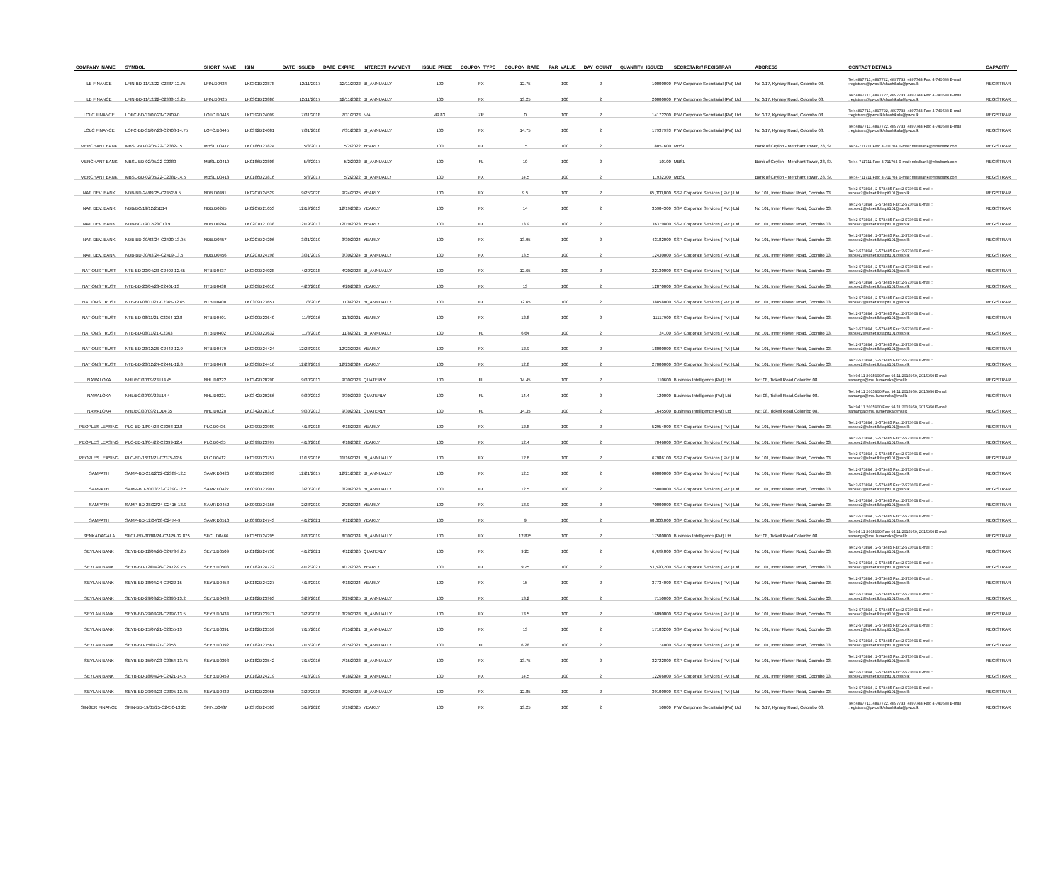| COMPANY_NAME | SYMBOL | SHORT_NAME | ISIN | DATE_ISSUED | DATE_EXPIRE | INTEREST_PAYMENT | ISSUE_PRICE | COUPON_TYPE | COUPON_RATE | PAR_VALUE | DAY_COUNT | QUANTITY_ISSUED | SECRETARY/ REGISTRAR | ADDRESS | CONTACT DETAILS | CAPACITY |
| --- | --- | --- | --- | --- | --- | --- | --- | --- | --- | --- | --- | --- | --- | --- | --- | --- |
| LB FINANCE | LFIN-BD-11/12/22-C2387-12.75 | LFIN.D0424 | LK0301D23878 | 12/11/2017 | 12/11/2022 | BI_ANNUALLY | 100 | FX | 12.75 | 100 | 2 | 10000000 | P W Corporate Secretarial (Pvt) Ltd | No 3/17, Kynsey Road, Colombo 08. | Tel: 4897711, 4897722, 4897733, 4897744 Fax: 4-740588 E-mail :registrars@pwcs.lk/shashikala@pwcs.lk | REGISTRAR |
| LB FINANCE | LFIN-BD-11/12/22-C2388-13.25 | LFIN.D0425 | LK0301D23886 | 12/11/2017 | 12/11/2022 | BI_ANNUALLY | 100 | FX | 13.25 | 100 | 2 | 20000000 | P W Corporate Secretarial (Pvt) Ltd | No 3/17, Kynsey Road, Colombo 08. | Tel: 4897711, 4897722, 4897733, 4897744 Fax: 4-740588 E-mail :registrars@pwcs.lk/shashikala@pwcs.lk | REGISTRAR |
| LOLC FINANCE | LOFC-BD-31/07/23-C2409-0 | LOFC.D0446 | LK0392D24099 | 7/31/2018 | 7/31/2023 | N/A | 49.83 | ZR | 0 | 100 | 2 | 14172200 | P W Corporate Secretarial (Pvt) Ltd | No 3/17, Kynsey Road, Colombo 08. | Tel: 4897711, 4897722, 4897733, 4897744 Fax: 4-740588 E-mail :registrars@pwcs.lk/shashikala@pwcs.lk | REGISTRAR |
| LOLC FINANCE | LOFC-BD-31/07/23-C2408-14.75 | LOFC.D0445 | LK0392D24081 | 7/31/2018 | 7/31/2023 | BI_ANNUALLY | 100 | FX | 14.75 | 100 | 2 | 17937993 | P W Corporate Secretarial (Pvt) Ltd | No 3/17, Kynsey Road, Colombo 08. | Tel: 4897711, 4897722, 4897733, 4897744 Fax: 4-740588 E-mail :registrars@pwcs.lk/shashikala@pwcs.lk | REGISTRAR |
| MERCHANT BANK | MBSL-BD-02/05/22-C2382-15 | MBSL.D0417 | LK0186D23824 | 5/3/2017 | 5/2/2022 | YEARLY | 100 | FX | 15 | 100 | 2 | 8057600 | MBSL | Bank of Ceylon - Merchant Tower, 28, St. | Tel: 4-711711 Fax: 4-711704 E-mail: mbslbank@mbslbank.com | REGISTRAR |
| MERCHANT BANK | MBSL-BD-02/05/22-C2380 | MBSL.D0419 | LK0186D23808 | 5/3/2017 | 5/2/2022 | BI_ANNUALLY | 100 | FL | 10 | 100 | 2 | 10100 | MBSL | Bank of Ceylon - Merchant Tower, 28, St. | Tel: 4-711711 Fax: 4-711704 E-mail: mbslbank@mbslbank.com | REGISTRAR |
| MERCHANT BANK | MBSL-BD-02/05/22-C2381-14.5 | MBSL.D0418 | LK0186D23816 | 5/3/2017 | 5/2/2022 | BI_ANNUALLY | 100 | FX | 14.5 | 100 | 2 | 11932300 | MBSL | Bank of Ceylon - Merchant Tower, 28, St. | Tel: 4-711711 Fax: 4-711704 E-mail: mbslbank@mbslbank.com | REGISTRAR |
| NAT. DEV. BANK | NDB-BD-24/09/25-C2452-9.5 | NDB.D0491 | LK0207D24529 | 9/25/2020 | 9/24/2025 | YEARLY | 100 | FX | 9.5 | 100 | 2 | 65,000,000 | SSP Corporate Services ( Pvt ) Ltd | No 101, Inner Flower Road, Coombo 03. | Tel: 2-573894 , 2-573485 Fax: 2-573609 E-mail : sspsec2@sltnet.lk/sspit101@ssp.lk | REGISTRAR |
| NAT. DEV. BANK | NDB/BC/19/12/25D14 | NDB.D0265 | LK0207D21053 | 12/19/2013 | 12/19/2025 | YEARLY | 100 | FX | 14 | 100 | 2 | 35904300 | SSP Corporate Services ( Pvt ) Ltd | No 101, Inner Flower Road, Coombo 03. | Tel: 2-573894 , 2-573485 Fax: 2-573609 E-mail : sspsec2@sltnet.lk/sspit101@ssp.lk | REGISTRAR |
| NAT. DEV. BANK | NDB/BC/19/12/23C13.9 | NDB.D0264 | LK0207D21038 | 12/19/2013 | 12/19/2023 | YEARLY | 100 | FX | 13.9 | 100 | 2 | 36379800 | SSP Corporate Services ( Pvt ) Ltd | No 101, Inner Flower Road, Coombo 03. | Tel: 2-573894 , 2-573485 Fax: 2-573609 E-mail : sspsec2@sltnet.lk/sspit101@ssp.lk | REGISTRAR |
| NAT. DEV. BANK | NDB-BD-30/03/24-C2420-13.95 | NDB.D0457 | LK0207D24206 | 3/31/2019 | 3/30/2024 | YEARLY | 100 | FX | 13.95 | 100 | 2 | 43182000 | SSP Corporate Services ( Pvt ) Ltd | No 101, Inner Flower Road, Coombo 03. | Tel: 2-573894 , 2-573485 Fax: 2-573609 E-mail : sspsec2@sltnet.lk/sspit101@ssp.lk | REGISTRAR |
| NAT. DEV. BANK | NDB-BD-30/03/24-C2419-13.5 | NDB.D0456 | LK0207D24198 | 3/31/2019 | 3/30/2024 | BI_ANNUALLY | 100 | FX | 13.5 | 100 | 2 | 12430000 | SSP Corporate Services ( Pvt ) Ltd | No 101, Inner Flower Road, Coombo 03. | Tel: 2-573894 , 2-573485 Fax: 2-573609 E-mail : sspsec2@sltnet.lk/sspit101@ssp.lk | REGISTRAR |
| NATIONS TRUST | NTB-BD-20/04/23-C2402-12.65 | NTB.D0437 | LK0309D24028 | 4/20/2018 | 4/20/2023 | BI_ANNUALLY | 100 | FX | 12.65 | 100 | 2 | 22130000 | SSP Corporate Services ( Pvt ) Ltd | No 101, Inner Flower Road, Coombo 03. | Tel: 2-573894 , 2-573485 Fax: 2-573609 E-mail : sspsec2@sltnet.lk/sspit101@ssp.lk | REGISTRAR |
| NATIONS TRUST | NTB-BD-20/04/23-C2401-13 | NTB.D0438 | LK0309D24010 | 4/20/2018 | 4/20/2023 | YEARLY | 100 | FX | 13 | 100 | 2 | 12870000 | SSP Corporate Services ( Pvt ) Ltd | No 101, Inner Flower Road, Coombo 03. | Tel: 2-573894 , 2-573485 Fax: 2-573609 E-mail : sspsec2@sltnet.lk/sspit101@ssp.lk | REGISTRAR |
| NATIONS TRUST | NTB-BD-08/11/21-C2365-12.65 | NTB.D0400 | LK0309D23657 | 11/8/2016 | 11/8/2021 | BI_ANNUALLY | 100 | FX | 12.65 | 100 | 2 | 38858000 | SSP Corporate Services ( Pvt ) Ltd | No 101, Inner Flower Road, Coombo 03. | Tel: 2-573894 , 2-573485 Fax: 2-573609 E-mail : sspsec2@sltnet.lk/sspit101@ssp.lk | REGISTRAR |
| NATIONS TRUST | NTB-BD-08/11/21-C2364-12.8 | NTB.D0401 | LK0309D23640 | 11/8/2016 | 11/8/2021 | YEARLY | 100 | FX | 12.8 | 100 | 2 | 11117900 | SSP Corporate Services ( Pvt ) Ltd | No 101, Inner Flower Road, Coombo 03. | Tel: 2-573894 , 2-573485 Fax: 2-573609 E-mail : sspsec2@sltnet.lk/sspit101@ssp.lk | REGISTRAR |
| NATIONS TRUST | NTB-BD-08/11/21-C2363 | NTB.D0402 | LK0309D23632 | 11/8/2016 | 11/8/2021 | BI_ANNUALLY | 100 | FL | 6.64 | 100 | 2 | 24100 | SSP Corporate Services ( Pvt ) Ltd | No 101, Inner Flower Road, Coombo 03. | Tel: 2-573894 , 2-573485 Fax: 2-573609 E-mail : sspsec2@sltnet.lk/sspit101@ssp.lk | REGISTRAR |
| NATIONS TRUST | NTB-BD-23/12/26-C2442-12.9 | NTB.D0479 | LK0309D24424 | 12/23/2019 | 12/23/2026 | YEARLY | 100 | FX | 12.9 | 100 | 2 | 18000000 | SSP Corporate Services ( Pvt ) Ltd | No 101, Inner Flower Road, Coombo 03. | Tel: 2-573894 , 2-573485 Fax: 2-573609 E-mail : sspsec2@sltnet.lk/sspit101@ssp.lk | REGISTRAR |
| NATIONS TRUST | NTB-BD-23/12/24-C2441-12.8 | NTB.D0478 | LK0309D24416 | 12/23/2019 | 12/23/2024 | YEARLY | 100 | FX | 12.8 | 100 | 2 | 27000000 | SSP Corporate Services ( Pvt ) Ltd | No 101, Inner Flower Road, Coombo 03. | Tel: 2-573894 , 2-573485 Fax: 2-573609 E-mail : sspsec2@sltnet.lk/sspit101@ssp.lk | REGISTRAR |
| NAWALOKA | NHL/BC/30/09/23F14.45 | NHL.D0222 | LK0342D20290 | 9/30/2013 | 9/30/2023 | QUATERLY | 100 | FL | 14.45 | 100 | 2 | 110600 | Business Intelligence (Pvt) Ltd | No: 08, Tickell Road,Colombo 08. | Tel: 94 11 2015900 Fax: 94 11 2015950, 2015960 E-mail: samanga@msl.lk/menaka@msl.lk | REGISTRAR |
| NAWALOKA | NHL/BC/30/09/22E14.4 | NHL.D0221 | LK0342D20266 | 9/30/2013 | 9/30/2022 | QUATERLY | 100 | FL | 14.4 | 100 | 2 | 120000 | Business Intelligence (Pvt) Ltd | No: 08, Tickell Road,Colombo 08. | Tel: 94 11 2015900 Fax: 94 11 2015950, 2015960 E-mail: samanga@msl.lk/menaka@msl.lk | REGISTRAR |
| NAWALOKA | NHL/BC/30/09/21D14.35 | NHL.D0220 | LK0342D20316 | 9/30/2013 | 9/30/2021 | QUATERLY | 100 | FL | 14.35 | 100 | 2 | 1645500 | Business Intelligence (Pvt) Ltd | No: 08, Tickell Road,Colombo 08. | Tel: 94 11 2015900 Fax: 94 11 2015950, 2015960 E-mail: samanga@msl.lk/menaka@msl.lk | REGISTRAR |
| PEOPLES LEASING | PLC-BD-18/04/23-C2398-12.8 | PLC.D0436 | LK0399D23989 | 4/18/2018 | 4/18/2023 | YEARLY | 100 | FX | 12.8 | 100 | 2 | 52954000 | SSP Corporate Services ( Pvt ) Ltd | No 101, Inner Flower Road, Coombo 03. | Tel: 2-573894 , 2-573485 Fax: 2-573609 E-mail : sspsec2@sltnet.lk/sspit101@ssp.lk | REGISTRAR |
| PEOPLES LEASING | PLC-BD-18/04/22-C2399-12.4 | PLC.D0435 | LK0399D23997 | 4/18/2018 | 4/18/2022 | YEARLY | 100 | FX | 12.4 | 100 | 2 | 7046000 | SSP Corporate Services ( Pvt ) Ltd | No 101, Inner Flower Road, Coombo 03. | Tel: 2-573894 , 2-573485 Fax: 2-573609 E-mail : sspsec2@sltnet.lk/sspit101@ssp.lk | REGISTRAR |
| PEOPLES LEASING | PLC-BD-16/11/21-C2375-12.6 | PLC.D0412 | LK0399D23757 | 11/16/2016 | 11/16/2021 | BI_ANNUALLY | 100 | FX | 12.6 | 100 | 2 | 67986100 | SSP Corporate Services ( Pvt ) Ltd | No 101, Inner Flower Road, Coombo 03. | Tel: 2-573894 , 2-573485 Fax: 2-573609 E-mail : sspsec2@sltnet.lk/sspit101@ssp.lk | REGISTRAR |
| SAMPATH | SAMP-BD-21/12/22-C2389-12.5 | SAMP.D0426 | LK0090D23893 | 12/21/2017 | 12/21/2022 | BI_ANNUALLY | 100 | FX | 12.5 | 100 | 2 | 60000000 | SSP Corporate Services ( Pvt ) Ltd | No 101, Inner Flower Road, Coombo 03. | Tel: 2-573894 , 2-573485 Fax: 2-573609 E-mail : sspsec2@sltnet.lk/sspit101@ssp.lk | REGISTRAR |
| SAMPATH | SAMP-BD-20/03/23-C2390-12.5 | SAMP.D0427 | LK0090D23901 | 3/20/2018 | 3/20/2023 | BI_ANNUALLY | 100 | FX | 12.5 | 100 | 2 | 75000000 | SSP Corporate Services ( Pvt ) Ltd | No 101, Inner Flower Road, Coombo 03. | Tel: 2-573894 , 2-573485 Fax: 2-573609 E-mail : sspsec2@sltnet.lk/sspit101@ssp.lk | REGISTRAR |
| SAMPATH | SAMP-BD-28/02/24-C2415-13.9 | SAMP.D0452 | LK0090D24156 | 2/28/2019 | 2/28/2024 | YEARLY | 100 | FX | 13.9 | 100 | 2 | 70000000 | SSP Corporate Services ( Pvt ) Ltd | No 101, Inner Flower Road, Coombo 03. | Tel: 2-573894 , 2-573485 Fax: 2-573609 E-mail : sspsec2@sltnet.lk/sspit101@ssp.lk | REGISTRAR |
| SAMPATH | SAMP-BD-12/04/28-C2474-9 | SAMP.D0510 | LK0090D24743 | 4/12/2021 | 4/12/2028 | YEARLY | 100 | FX | 9 | 100 | 2 | 60,000,000 | SSP Corporate Services ( Pvt ) Ltd | No 101, Inner Flower Road, Coombo 03. | Tel: 2-573894 , 2-573485 Fax: 2-573609 E-mail : sspsec2@sltnet.lk/sspit101@ssp.lk | REGISTRAR |
| SENKADAGALA | SFCL-BD-30/08/24-C2429-12.875 | SFCL.D0466 | LK0350D24295 | 8/30/2019 | 8/30/2024 | BI_ANNUALLY | 100 | FX | 12.875 | 100 | 2 | 17500000 | Business Intelligence (Pvt) Ltd | No: 08, Tickell Road,Colombo 08. | Tel: 94 11 2015900 Fax: 94 11 2015950, 2015960 E-mail: samanga@msl.lk/menaka@msl.lk | REGISTRAR |
| SEYLAN BANK | SEYB-BD-12/04/26-C2473-9.25 | SEYB.D0509 | LK0182D24730 | 4/12/2021 | 4/12/2026 | QUATERLY | 100 | FX | 9.25 | 100 | 2 | 6,479,800 | SSP Corporate Services ( Pvt ) Ltd | No 101, Inner Flower Road, Coombo 03. | Tel: 2-573894 , 2-573485 Fax: 2-573609 E-mail : sspsec2@sltnet.lk/sspit101@ssp.lk | REGISTRAR |
| SEYLAN BANK | SEYB-BD-12/04/26-C2472-9.75 | SEYB.D0508 | LK0182D24722 | 4/12/2021 | 4/12/2026 | YEARLY | 100 | FX | 9.75 | 100 | 2 | 53,520,200 | SSP Corporate Services ( Pvt ) Ltd | No 101, Inner Flower Road, Coombo 03. | Tel: 2-573894 , 2-573485 Fax: 2-573609 E-mail : sspsec2@sltnet.lk/sspit101@ssp.lk | REGISTRAR |
| SEYLAN BANK | SEYB-BD-18/04/24-C2422-15 | SEYB.D0458 | LK0182D24227 | 4/18/2019 | 4/18/2024 | YEARLY | 100 | FX | 15 | 100 | 2 | 37734000 | SSP Corporate Services ( Pvt ) Ltd | No 101, Inner Flower Road, Coombo 03. | Tel: 2-573894 , 2-573485 Fax: 2-573609 E-mail : sspsec2@sltnet.lk/sspit101@ssp.lk | REGISTRAR |
| SEYLAN BANK | SEYB-BD-29/03/25-C2396-13.2 | SEYB.D0433 | LK0182D23963 | 3/29/2018 | 3/29/2025 | BI_ANNUALLY | 100 | FX | 13.2 | 100 | 2 | 7150000 | SSP Corporate Services ( Pvt ) Ltd | No 101, Inner Flower Road, Coombo 03. | Tel: 2-573894 , 2-573485 Fax: 2-573609 E-mail : sspsec2@sltnet.lk/sspit101@ssp.lk | REGISTRAR |
| SEYLAN BANK | SEYB-BD-29/03/28-C2397-13.5 | SEYB.D0434 | LK0182D23971 | 3/29/2018 | 3/29/2028 | BI_ANNUALLY | 100 | FX | 13.5 | 100 | 2 | 16090000 | SSP Corporate Services ( Pvt ) Ltd | No 101, Inner Flower Road, Coombo 03. | Tel: 2-573894 , 2-573485 Fax: 2-573609 E-mail : sspsec2@sltnet.lk/sspit101@ssp.lk | REGISTRAR |
| SEYLAN BANK | SEYB-BD-15/07/21-C2355-13 | SEYB.D0391 | LK0182D23559 | 7/15/2016 | 7/15/2021 | BI_ANNUALLY | 100 | FX | 13 | 100 | 2 | 17103200 | SSP Corporate Services ( Pvt ) Ltd | No 101, Inner Flower Road, Coombo 03. | Tel: 2-573894 , 2-573485 Fax: 2-573609 E-mail : sspsec2@sltnet.lk/sspit101@ssp.lk | REGISTRAR |
| SEYLAN BANK | SEYB-BD-15/07/21-C2356 | SEYB.D0392 | LK0182D23567 | 7/15/2016 | 7/15/2021 | BI_ANNUALLY | 100 | FL | 6.28 | 100 | 2 | 174000 | SSP Corporate Services ( Pvt ) Ltd | No 101, Inner Flower Road, Coombo 03. | Tel: 2-573894 , 2-573485 Fax: 2-573609 E-mail : sspsec2@sltnet.lk/sspit101@ssp.lk | REGISTRAR |
| SEYLAN BANK | SEYB-BD-15/07/23-C2354-13.75 | SEYB.D0393 | LK0182D23542 | 7/15/2016 | 7/15/2023 | BI_ANNUALLY | 100 | FX | 13.75 | 100 | 2 | 32722800 | SSP Corporate Services ( Pvt ) Ltd | No 101, Inner Flower Road, Coombo 03. | Tel: 2-573894 , 2-573485 Fax: 2-573609 E-mail : sspsec2@sltnet.lk/sspit101@ssp.lk | REGISTRAR |
| SEYLAN BANK | SEYB-BD-18/04/24-C2421-14.5 | SEYB.D0459 | LK0182D24219 | 4/18/2019 | 4/18/2024 | BI_ANNUALLY | 100 | FX | 14.5 | 100 | 2 | 12266000 | SSP Corporate Services ( Pvt ) Ltd | No 101, Inner Flower Road, Coombo 03. | Tel: 2-573894 , 2-573485 Fax: 2-573609 E-mail : sspsec2@sltnet.lk/sspit101@ssp.lk | REGISTRAR |
| SEYLAN BANK | SEYB-BD-29/03/23-C2395-12.85 | SEYB.D0432 | LK0182D23955 | 3/29/2018 | 3/29/2023 | BI_ANNUALLY | 100 | FX | 12.85 | 100 | 2 | 39100000 | SSP Corporate Services ( Pvt ) Ltd | No 101, Inner Flower Road, Coombo 03. | Tel: 2-573894 , 2-573485 Fax: 2-573609 E-mail : sspsec2@sltnet.lk/sspit101@ssp.lk | REGISTRAR |
| SINGER FINANCE | SFIN-BD-19/05/25-C2450-13.25 | SFIN.D0487 | LK0373D24503 | 5/19/2020 | 5/19/2025 | YEARLY | 100 | FX | 13.25 | 100 | 2 | 50000 | P W Corporate Secretarial (Pvt) Ltd | No 3/17, Kynsey Road, Colombo 08. | Tel: 4897711, 4897722, 4897733, 4897744 Fax: 4-740588 E-mail :registrars@pwcs.lk/shashikala@pwcs.lk | REGISTRAR |